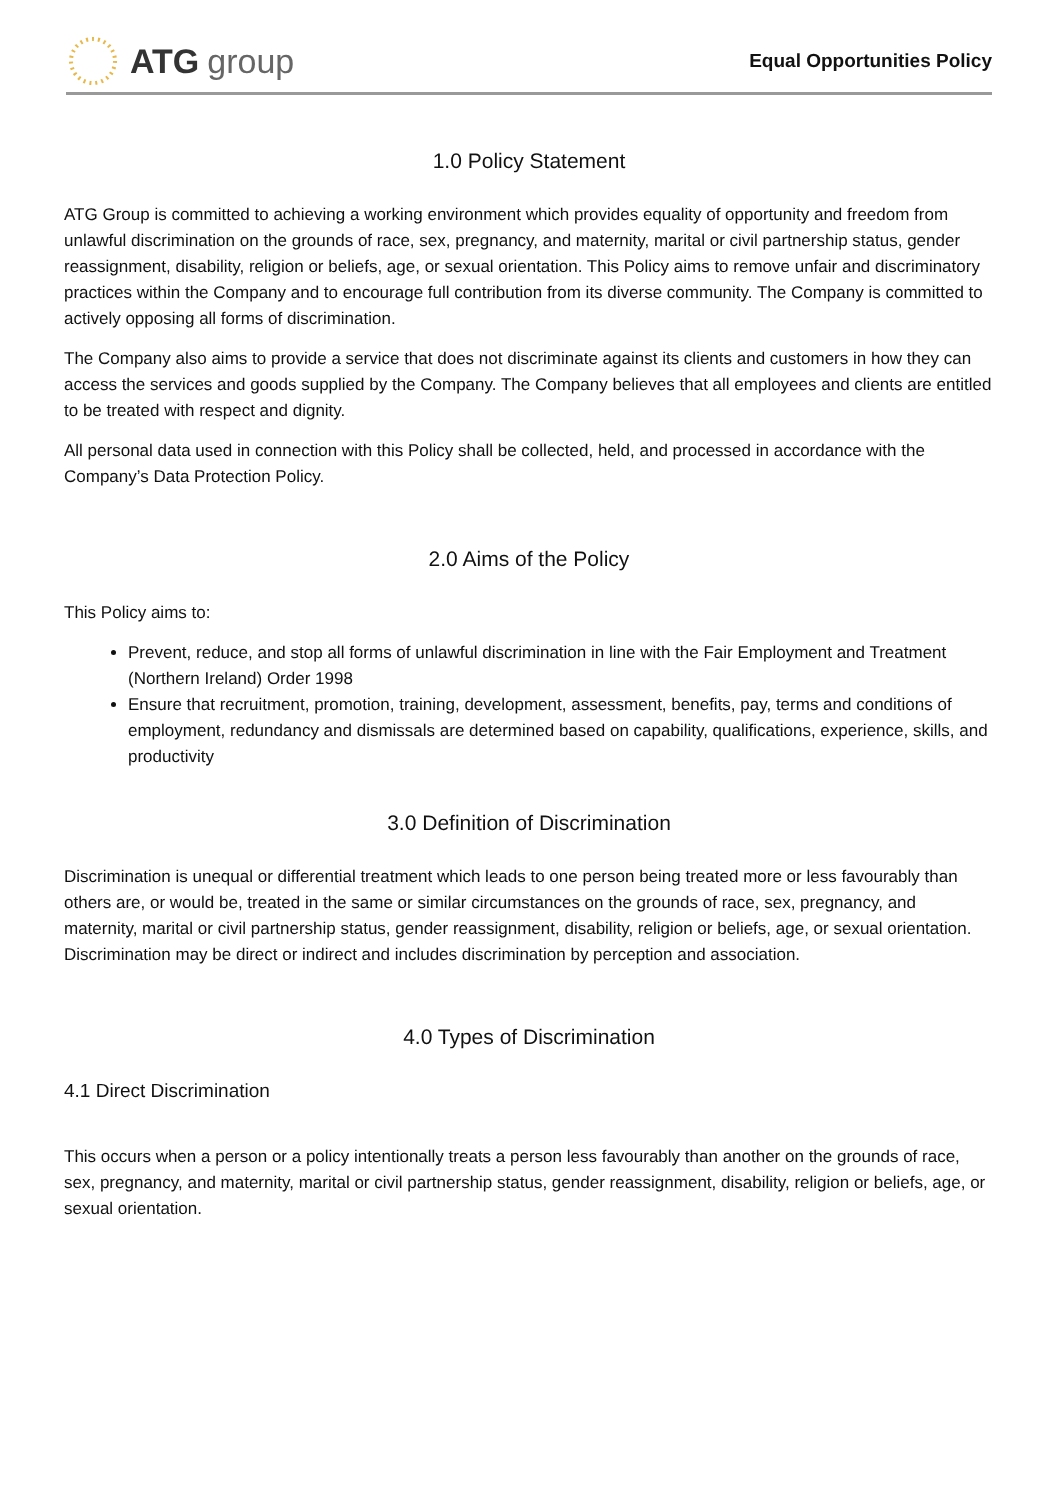ATG group
Equal Opportunities Policy
1.0 Policy Statement
ATG Group is committed to achieving a working environment which provides equality of opportunity and freedom from unlawful discrimination on the grounds of race, sex, pregnancy, and maternity, marital or civil partnership status, gender reassignment, disability, religion or beliefs, age, or sexual orientation. This Policy aims to remove unfair and discriminatory practices within the Company and to encourage full contribution from its diverse community. The Company is committed to actively opposing all forms of discrimination.
The Company also aims to provide a service that does not discriminate against its clients and customers in how they can access the services and goods supplied by the Company. The Company believes that all employees and clients are entitled to be treated with respect and dignity.
All personal data used in connection with this Policy shall be collected, held, and processed in accordance with the Company’s Data Protection Policy.
2.0 Aims of the Policy
This Policy aims to:
Prevent, reduce, and stop all forms of unlawful discrimination in line with the Fair Employment and Treatment (Northern Ireland) Order 1998
Ensure that recruitment, promotion, training, development, assessment, benefits, pay, terms and conditions of employment, redundancy and dismissals are determined based on capability, qualifications, experience, skills, and productivity
3.0 Definition of Discrimination
Discrimination is unequal or differential treatment which leads to one person being treated more or less favourably than others are, or would be, treated in the same or similar circumstances on the grounds of race, sex, pregnancy, and maternity, marital or civil partnership status, gender reassignment, disability, religion or beliefs, age, or sexual orientation. Discrimination may be direct or indirect and includes discrimination by perception and association.
4.0 Types of Discrimination
4.1 Direct Discrimination
This occurs when a person or a policy intentionally treats a person less favourably than another on the grounds of race, sex, pregnancy, and maternity, marital or civil partnership status, gender reassignment, disability, religion or beliefs, age, or sexual orientation.